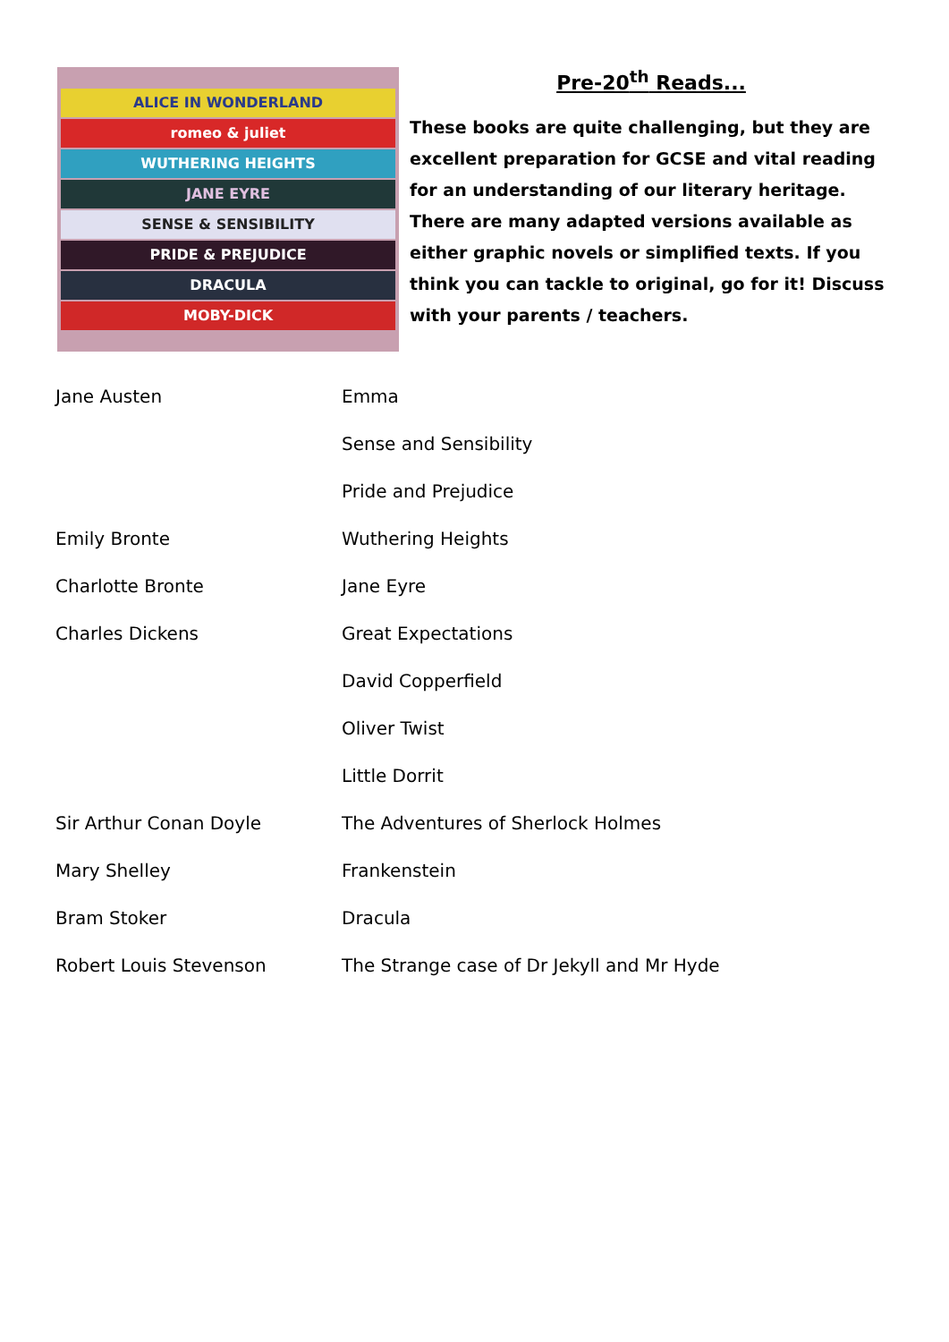ALICE IN WONDERLAND
romeo & juliet
WUTHERING HEIGHTS
JANE EYRE
SENSE & SENSIBILITY
PRIDE & PREJUDICE
DRACULA
MOBY-DICK
Pre-20<sup>th</sup> Reads...
These books are quite challenging, but they are excellent preparation for GCSE and vital reading for an understanding of our literary heritage. There are many adapted versions available as either graphic novels or simplified texts. If you think you can tackle to original, go for it! Discuss with your parents / teachers.
| Jane Austen | Emma |
| | Sense and Sensibility |
| | Pride and Prejudice |
| Emily Bronte | Wuthering Heights |
| Charlotte Bronte | Jane Eyre |
| Charles Dickens | Great Expectations |
| | David Copperfield |
| | Oliver Twist |
| | Little Dorrit |
| Sir Arthur Conan Doyle | The Adventures of Sherlock Holmes |
| Mary Shelley | Frankenstein |
| Bram Stoker | Dracula |
| Robert Louis Stevenson | The Strange case of Dr Jekyll and Mr Hyde |